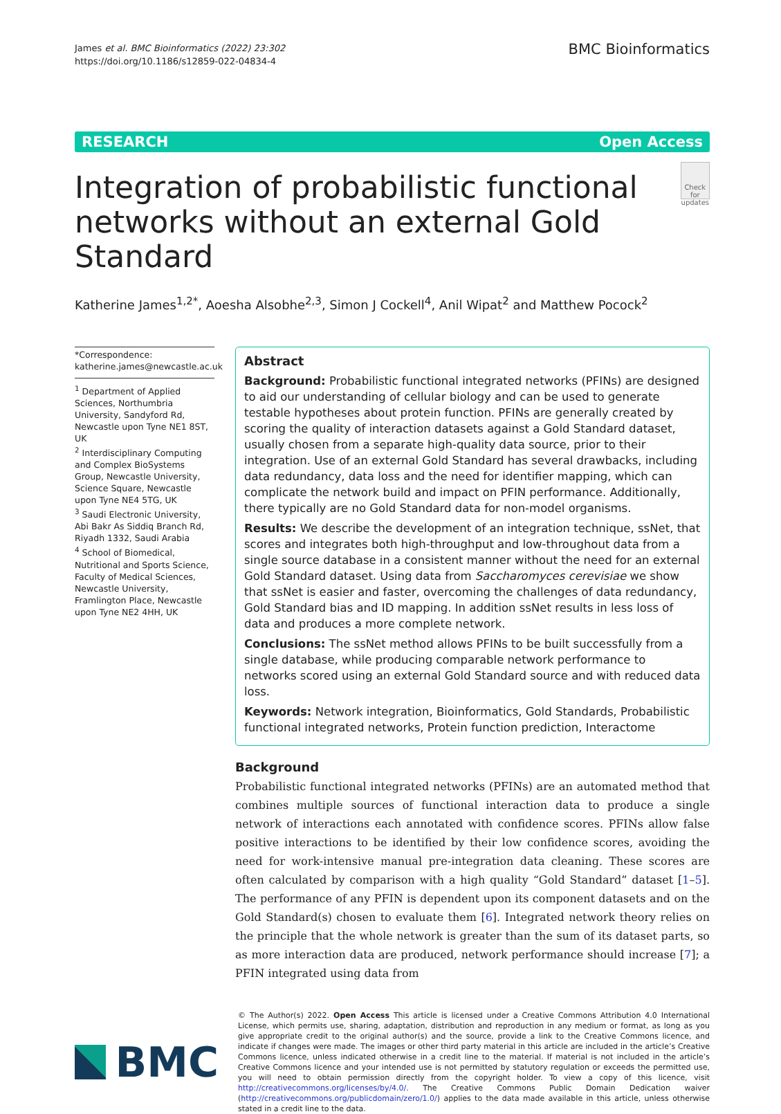James et al. BMC Bioinformatics (2022) 23:302
https://doi.org/10.1186/s12859-022-04834-4
BMC Bioinformatics
RESEARCH Open Access
Integration of probabilistic functional networks without an external Gold Standard
Check for updates
Katherine James<sup>1,2*</sup>, Aoesha Alsobhe<sup>2,3</sup>, Simon J Cockell<sup>4</sup>, Anil Wipat<sup>2</sup> and Matthew Pocock<sup>2</sup>
*Correspondence:
katherine.james@newcastle.ac.uk
<sup>1</sup> Department of Applied Sciences, Northumbria University, Sandyford Rd, Newcastle upon Tyne NE1 8ST, UK
<sup>2</sup> Interdisciplinary Computing and Complex BioSystems Group, Newcastle University, Science Square, Newcastle upon Tyne NE4 5TG, UK
<sup>3</sup> Saudi Electronic University, Abi Bakr As Siddiq Branch Rd, Riyadh 1332, Saudi Arabia
<sup>4</sup> School of Biomedical, Nutritional and Sports Science, Faculty of Medical Sciences, Newcastle University, Framlington Place, Newcastle upon Tyne NE2 4HH, UK
Abstract
Background: Probabilistic functional integrated networks (PFINs) are designed to aid our understanding of cellular biology and can be used to generate testable hypotheses about protein function. PFINs are generally created by scoring the quality of interaction datasets against a Gold Standard dataset, usually chosen from a separate high-quality data source, prior to their integration. Use of an external Gold Standard has several drawbacks, including data redundancy, data loss and the need for identifier mapping, which can complicate the network build and impact on PFIN performance. Additionally, there typically are no Gold Standard data for non-model organisms.
Results: We describe the development of an integration technique, ssNet, that scores and integrates both high-throughput and low-throughout data from a single source database in a consistent manner without the need for an external Gold Standard dataset. Using data from Saccharomyces cerevisiae we show that ssNet is easier and faster, overcoming the challenges of data redundancy, Gold Standard bias and ID mapping. In addition ssNet results in less loss of data and produces a more complete network.
Conclusions: The ssNet method allows PFINs to be built successfully from a single database, while producing comparable network performance to networks scored using an external Gold Standard source and with reduced data loss.
Keywords: Network integration, Bioinformatics, Gold Standards, Probabilistic functional integrated networks, Protein function prediction, Interactome
Background
Probabilistic functional integrated networks (PFINs) are an automated method that combines multiple sources of functional interaction data to produce a single network of interactions each annotated with confidence scores. PFINs allow false positive interactions to be identified by their low confidence scores, avoiding the need for work-intensive manual pre-integration data cleaning. These scores are often calculated by comparison with a high quality “Gold Standard” dataset [1–5]. The performance of any PFIN is dependent upon its component datasets and on the Gold Standard(s) chosen to evaluate them [6]. Integrated network theory relies on the principle that the whole network is greater than the sum of its dataset parts, so as more interaction data are produced, network performance should increase [7]; a PFIN integrated using data from
BMC
© The Author(s) 2022. Open Access This article is licensed under a Creative Commons Attribution 4.0 International License, which permits use, sharing, adaptation, distribution and reproduction in any medium or format, as long as you give appropriate credit to the original author(s) and the source, provide a link to the Creative Commons licence, and indicate if changes were made. The images or other third party material in this article are included in the article’s Creative Commons licence, unless indicated otherwise in a credit line to the material. If material is not included in the article’s Creative Commons licence and your intended use is not permitted by statutory regulation or exceeds the permitted use, you will need to obtain permission directly from the copyright holder. To view a copy of this licence, visit http://creativecommons.org/licenses/by/4.0/. The Creative Commons Public Domain Dedication waiver (http://creativecommons.org/publicdomain/zero/1.0/) applies to the data made available in this article, unless otherwise stated in a credit line to the data.